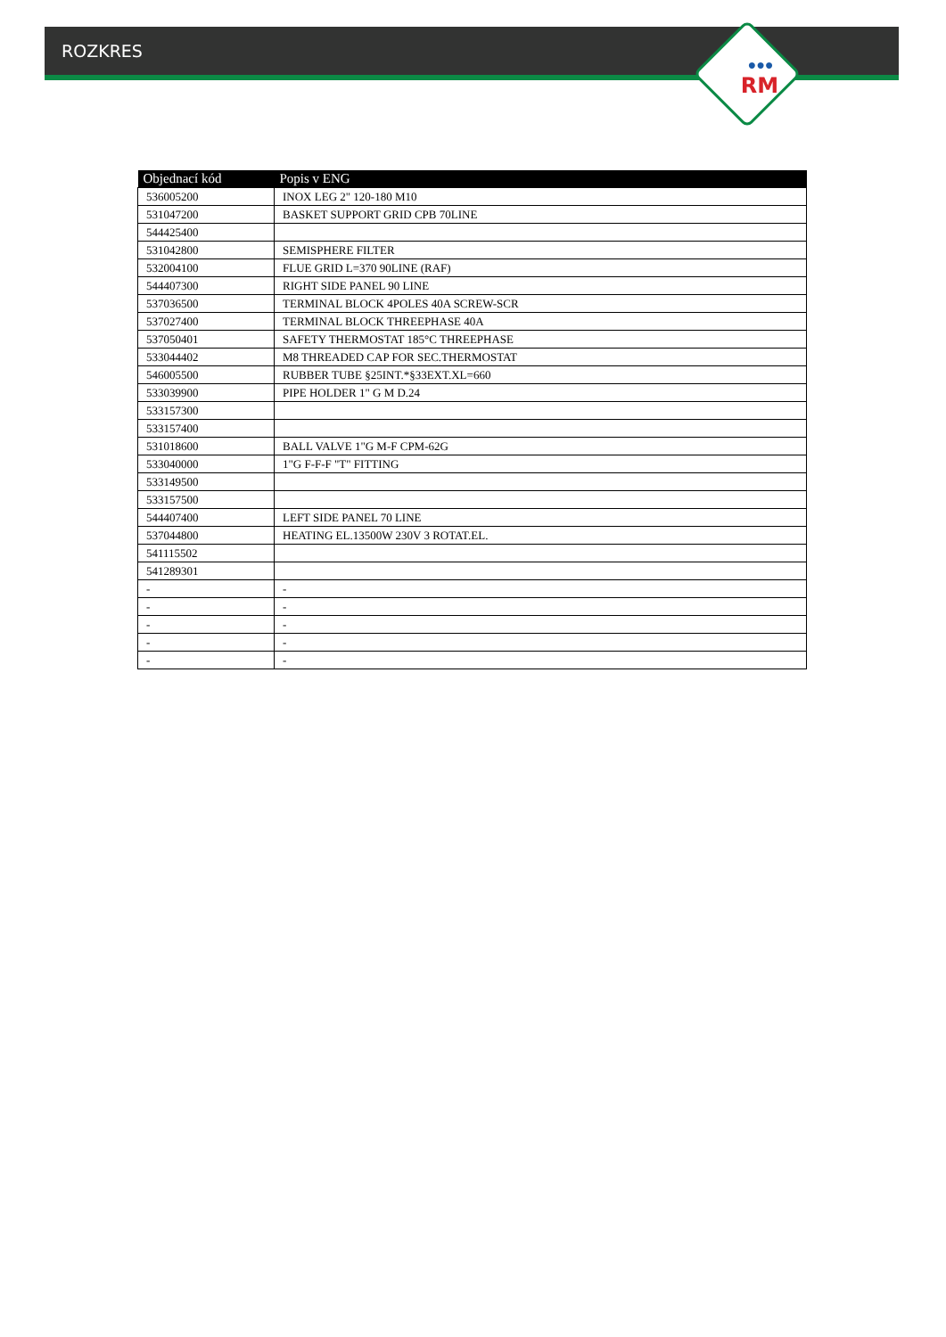ROZKRES
●●●
RM
| Objednací kód | Popis v ENG |
| --- | --- |
| 536005200 | INOX LEG 2" 120-180 M10 |
| 531047200 | BASKET SUPPORT GRID CPB 70LINE |
| 544425400 | |
| 531042800 | SEMISPHERE FILTER |
| 532004100 | FLUE GRID L=370 90LINE (RAF) |
| 544407300 | RIGHT SIDE PANEL 90 LINE |
| 537036500 | TERMINAL BLOCK 4POLES 40A SCREW-SCR |
| 537027400 | TERMINAL BLOCK THREEPHASE 40A |
| 537050401 | SAFETY THERMOSTAT 185°C THREEPHASE |
| 533044402 | M8 THREADED CAP FOR SEC.THERMOSTAT |
| 546005500 | RUBBER TUBE §25INT.*§33EXT.XL=660 |
| 533039900 | PIPE HOLDER 1" G M D.24 |
| 533157300 | |
| 533157400 | |
| 531018600 | BALL VALVE 1"G M-F CPM-62G |
| 533040000 | 1"G F-F-F "T" FITTING |
| 533149500 | |
| 533157500 | |
| 544407400 | LEFT SIDE PANEL 70 LINE |
| 537044800 | HEATING EL.13500W 230V 3 ROTAT.EL. |
| 541115502 | |
| 541289301 | |
| - | - |
| - | - |
| - | - |
| - | - |
| - | - |